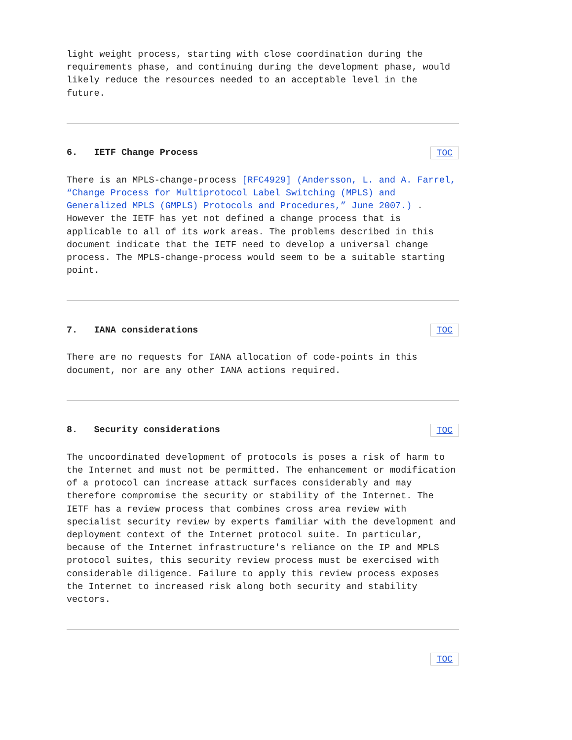light weight process, starting with close coordination during the requirements phase, and continuing during the development phase, would likely reduce the resources needed to an acceptable level in the future.
6. IETF Change Process TOC
There is an MPLS-change-process [RFC4929] (Andersson, L. and A. Farrel, “Change Process for Multiprotocol Label Switching (MPLS) and Generalized MPLS (GMPLS) Protocols and Procedures,” June 2007.) . However the IETF has yet not defined a change process that is applicable to all of its work areas. The problems described in this document indicate that the IETF need to develop a universal change process. The MPLS-change-process would seem to be a suitable starting point.
7. IANA considerations TOC
There are no requests for IANA allocation of code-points in this document, nor are any other IANA actions required.
8. Security considerations TOC
The uncoordinated development of protocols is poses a risk of harm to the Internet and must not be permitted. The enhancement or modification of a protocol can increase attack surfaces considerably and may therefore compromise the security or stability of the Internet. The IETF has a review process that combines cross area review with specialist security review by experts familiar with the development and deployment context of the Internet protocol suite. In particular, because of the Internet infrastructure's reliance on the IP and MPLS protocol suites, this security review process must be exercised with considerable diligence. Failure to apply this review process exposes the Internet to increased risk along both security and stability vectors.
TOC